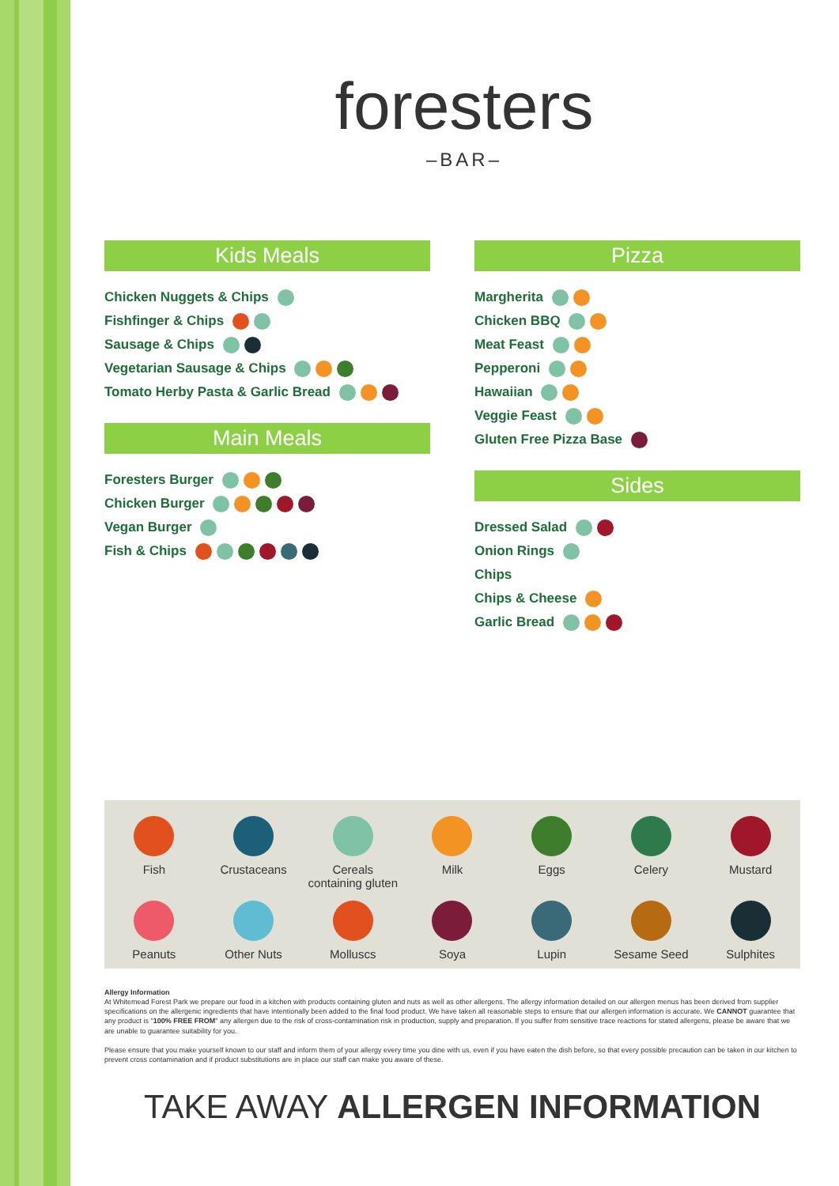foresters
–BAR–
Kids Meals
Chicken Nuggets & Chips
Fishfinger & Chips
Sausage & Chips
Vegetarian Sausage & Chips
Tomato Herby Pasta & Garlic Bread
Main Meals
Foresters Burger
Chicken Burger
Vegan Burger
Fish & Chips
Pizza
Margherita
Chicken BBQ
Meat Feast
Pepperoni
Hawaiian
Veggie Feast
Gluten Free Pizza Base
Sides
Dressed Salad
Onion Rings
Chips
Chips & Cheese
Garlic Bread
Fish
Crustaceans
Cereals
containing gluten
Milk
Eggs
Celery
Mustard
Peanuts
Other Nuts
Molluscs
Soya
Lupin
Sesame Seed
Sulphites
Allergy Information
At Whitemead Forest Park we prepare our food in a kitchen with products containing gluten and nuts as well as other allergens. The allergy information detailed on our allergen menus has been derived from supplier specifications on the allergenic ingredients that have intentionally been added to the final food product. We have taken all reasonable steps to ensure that our allergen information is accurate. We CANNOT guarantee that any product is "100% FREE FROM" any allergen due to the risk of cross-contamination risk in production, supply and preparation. If you suffer from sensitive trace reactions for stated allergens, please be aware that we are unable to guarantee suitability for you.
Please ensure that you make yourself known to our staff and inform them of your allergy every time you dine with us, even if you have eaten the dish before, so that every possible precaution can be taken in our kitchen to prevent cross contamination and if product substitutions are in place our staff can make you aware of these.
TAKE AWAY ALLERGEN INFORMATION